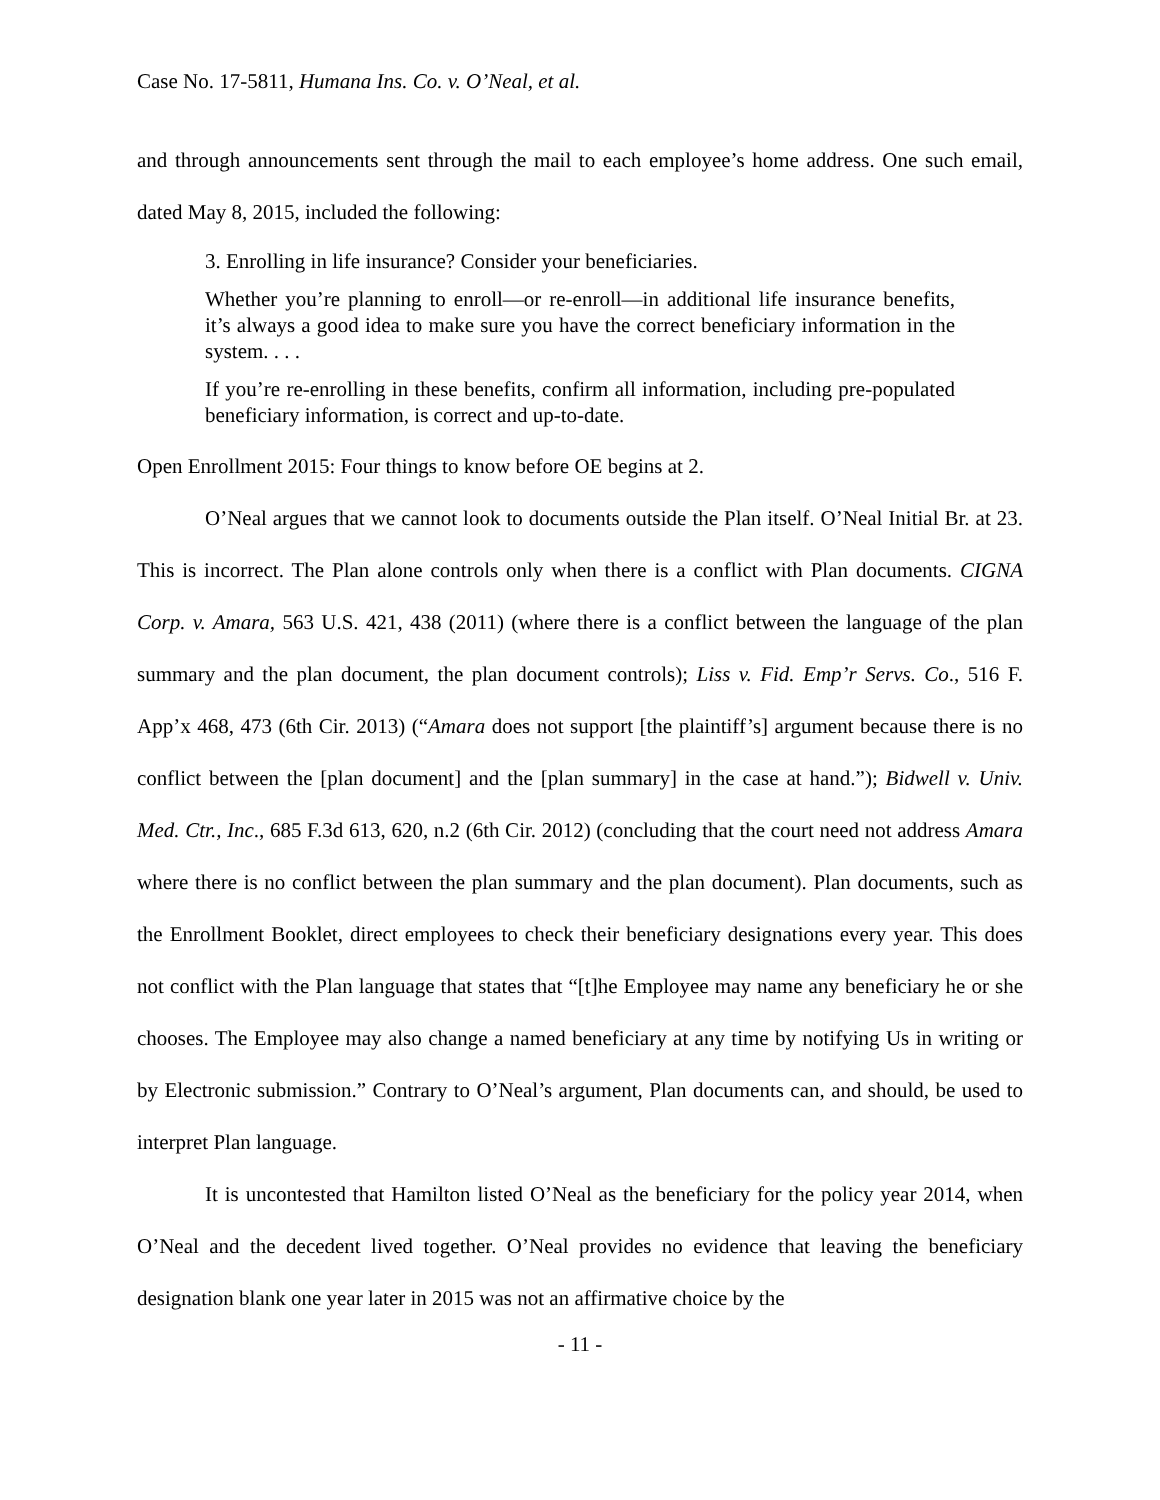Case No. 17-5811, Humana Ins. Co. v. O’Neal, et al.
and through announcements sent through the mail to each employee’s home address. One such email, dated May 8, 2015, included the following:
3. Enrolling in life insurance? Consider your beneficiaries.
Whether you’re planning to enroll—or re-enroll—in additional life insurance benefits, it’s always a good idea to make sure you have the correct beneficiary information in the system. . . .
If you’re re-enrolling in these benefits, confirm all information, including pre-populated beneficiary information, is correct and up-to-date.
Open Enrollment 2015: Four things to know before OE begins at 2.
O’Neal argues that we cannot look to documents outside the Plan itself. O’Neal Initial Br. at 23. This is incorrect. The Plan alone controls only when there is a conflict with Plan documents. CIGNA Corp. v. Amara, 563 U.S. 421, 438 (2011) (where there is a conflict between the language of the plan summary and the plan document, the plan document controls); Liss v. Fid. Emp’r Servs. Co., 516 F. App’x 468, 473 (6th Cir. 2013) (“Amara does not support [the plaintiff’s] argument because there is no conflict between the [plan document] and the [plan summary] in the case at hand.”); Bidwell v. Univ. Med. Ctr., Inc., 685 F.3d 613, 620, n.2 (6th Cir. 2012) (concluding that the court need not address Amara where there is no conflict between the plan summary and the plan document). Plan documents, such as the Enrollment Booklet, direct employees to check their beneficiary designations every year. This does not conflict with the Plan language that states that “[t]he Employee may name any beneficiary he or she chooses. The Employee may also change a named beneficiary at any time by notifying Us in writing or by Electronic submission.” Contrary to O’Neal’s argument, Plan documents can, and should, be used to interpret Plan language.
It is uncontested that Hamilton listed O’Neal as the beneficiary for the policy year 2014, when O’Neal and the decedent lived together. O’Neal provides no evidence that leaving the beneficiary designation blank one year later in 2015 was not an affirmative choice by the
- 11 -